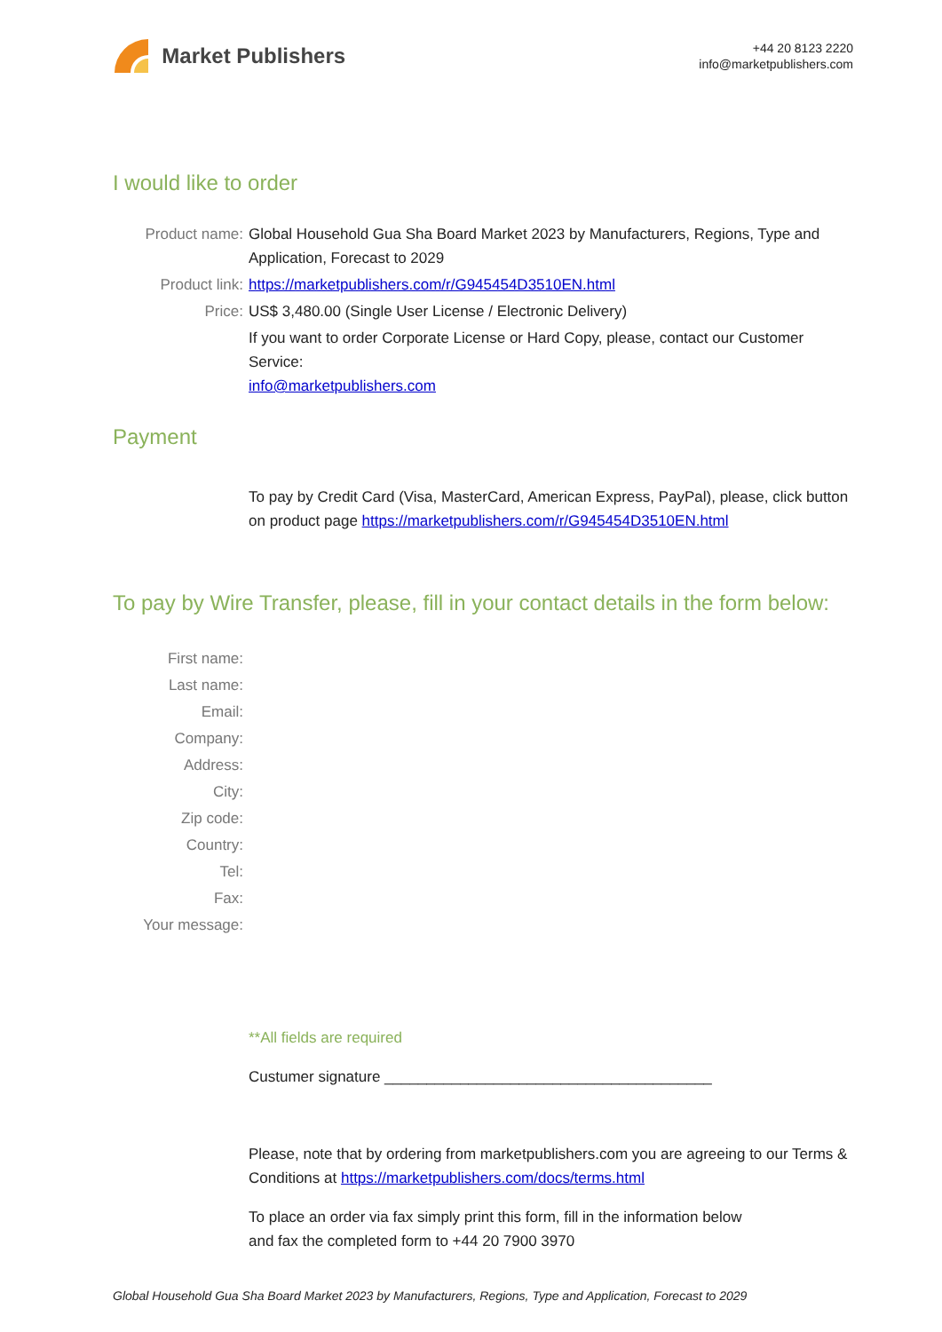Market Publishers
+44 20 8123 2220
info@marketpublishers.com
I would like to order
Product name: Global Household Gua Sha Board Market 2023 by Manufacturers, Regions, Type and Application, Forecast to 2029
Product link: https://marketpublishers.com/r/G945454D3510EN.html
Price: US$ 3,480.00 (Single User License / Electronic Delivery)
If you want to order Corporate License or Hard Copy, please, contact our Customer Service:
info@marketpublishers.com
Payment
To pay by Credit Card (Visa, MasterCard, American Express, PayPal), please, click button on product page https://marketpublishers.com/r/G945454D3510EN.html
To pay by Wire Transfer, please, fill in your contact details in the form below:
First name:
Last name:
Email:
Company:
Address:
City:
Zip code:
Country:
Tel:
Fax:
Your message:
**All fields are required
Custumer signature _______________________________________
Please, note that by ordering from marketpublishers.com you are agreeing to our Terms & Conditions at https://marketpublishers.com/docs/terms.html
To place an order via fax simply print this form, fill in the information below
and fax the completed form to +44 20 7900 3970
Global Household Gua Sha Board Market 2023 by Manufacturers, Regions, Type and Application, Forecast to 2029